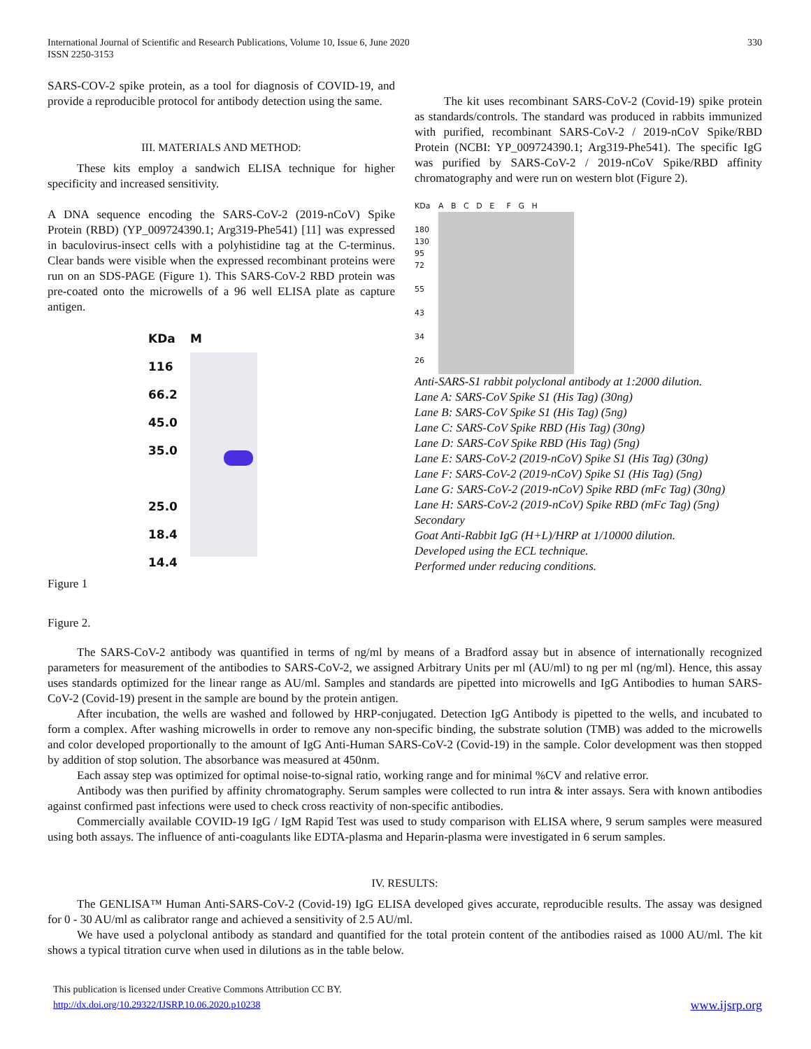International Journal of Scientific and Research Publications, Volume 10, Issue 6, June 2020
ISSN 2250-3153
330
SARS-COV-2 spike protein, as a tool for diagnosis of COVID-19, and provide a reproducible protocol for antibody detection using the same.
III. MATERIALS AND METHOD:
These kits employ a sandwich ELISA technique for higher specificity and increased sensitivity.
A DNA sequence encoding the SARS-CoV-2 (2019-nCoV) Spike Protein (RBD) (YP_009724390.1; Arg319-Phe541) [11] was expressed in baculovirus-insect cells with a polyhistidine tag at the C-terminus. Clear bands were visible when the expressed recombinant proteins were run on an SDS-PAGE (Figure 1). This SARS-CoV-2 RBD protein was pre-coated onto the microwells of a 96 well ELISA plate as capture antigen.
KDa
116
66.2
45.0
35.0
25.0
18.4
14.4
M
Figure 1
The kit uses recombinant SARS-CoV-2 (Covid-19) spike protein as standards/controls. The standard was produced in rabbits immunized with purified, recombinant SARS-CoV-2 / 2019-nCoV Spike/RBD Protein (NCBI: YP_009724390.1; Arg319-Phe541). The specific IgG was purified by SARS-CoV-2 / 2019-nCoV Spike/RBD affinity chromatography and were run on western blot (Figure 2).
KDa
180
130
95
72
55
43
34
26
A B C D E F G H
Anti-SARS-S1 rabbit polyclonal antibody at 1:2000 dilution.
Lane A: SARS-CoV Spike S1 (His Tag) (30ng)
Lane B: SARS-CoV Spike S1 (His Tag) (5ng)
Lane C: SARS-CoV Spike RBD (His Tag) (30ng)
Lane D: SARS-CoV Spike RBD (His Tag) (5ng)
Lane E: SARS-CoV-2 (2019-nCoV) Spike S1 (His Tag) (30ng)
Lane F: SARS-CoV-2 (2019-nCoV) Spike S1 (His Tag) (5ng)
Lane G: SARS-CoV-2 (2019-nCoV) Spike RBD (mFc Tag) (30ng)
Lane H: SARS-CoV-2 (2019-nCoV) Spike RBD (mFc Tag) (5ng)
Secondary
Goat Anti-Rabbit IgG (H+L)/HRP at 1/10000 dilution.
Developed using the ECL technique.
Performed under reducing conditions.
Figure 2.
The SARS-CoV-2 antibody was quantified in terms of ng/ml by means of a Bradford assay but in absence of internationally recognized parameters for measurement of the antibodies to SARS-CoV-2, we assigned Arbitrary Units per ml (AU/ml) to ng per ml (ng/ml). Hence, this assay uses standards optimized for the linear range as AU/ml. Samples and standards are pipetted into microwells and IgG Antibodies to human SARS-CoV-2 (Covid-19) present in the sample are bound by the protein antigen.
After incubation, the wells are washed and followed by HRP-conjugated. Detection IgG Antibody is pipetted to the wells, and incubated to form a complex. After washing microwells in order to remove any non-specific binding, the substrate solution (TMB) was added to the microwells and color developed proportionally to the amount of IgG Anti-Human SARS-CoV-2 (Covid-19) in the sample. Color development was then stopped by addition of stop solution. The absorbance was measured at 450nm.
Each assay step was optimized for optimal noise-to-signal ratio, working range and for minimal %CV and relative error.
Antibody was then purified by affinity chromatography. Serum samples were collected to run intra & inter assays. Sera with known antibodies against confirmed past infections were used to check cross reactivity of non-specific antibodies.
Commercially available COVID-19 IgG / IgM Rapid Test was used to study comparison with ELISA where, 9 serum samples were measured using both assays. The influence of anti-coagulants like EDTA-plasma and Heparin-plasma were investigated in 6 serum samples.
IV. RESULTS:
The GENLISA™ Human Anti-SARS-CoV-2 (Covid-19) IgG ELISA developed gives accurate, reproducible results. The assay was designed for 0 - 30 AU/ml as calibrator range and achieved a sensitivity of 2.5 AU/ml.
We have used a polyclonal antibody as standard and quantified for the total protein content of the antibodies raised as 1000 AU/ml. The kit shows a typical titration curve when used in dilutions as in the table below.
This publication is licensed under Creative Commons Attribution CC BY.
http://dx.doi.org/10.29322/IJSRP.10.06.2020.p10238
www.ijsrp.org